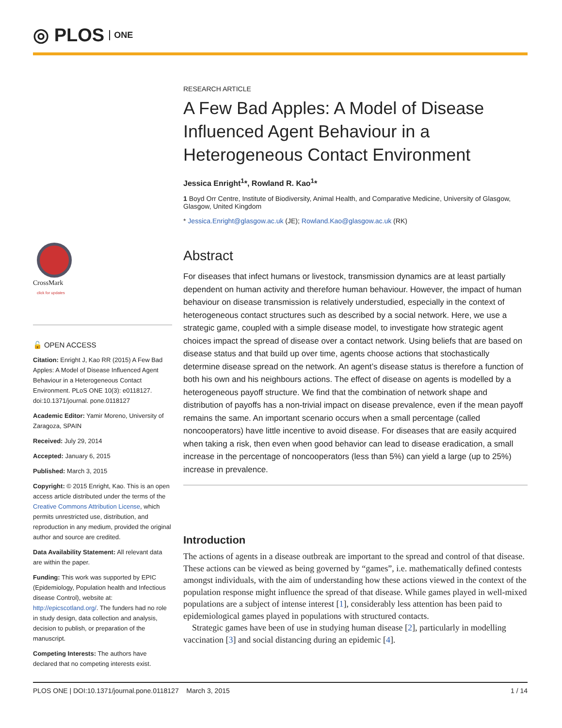◎ PLOS ONE
CrossMark
click for updates
🔓 OPEN ACCESS
Citation: Enright J, Kao RR (2015) A Few Bad Apples: A Model of Disease Influenced Agent Behaviour in a Heterogeneous Contact Environment. PLoS ONE 10(3): e0118127. doi:10.1371/journal. pone.0118127
Academic Editor: Yamir Moreno, University of Zaragoza, SPAIN
Received: July 29, 2014
Accepted: January 6, 2015
Published: March 3, 2015
Copyright: © 2015 Enright, Kao. This is an open access article distributed under the terms of the Creative Commons Attribution License, which permits unrestricted use, distribution, and reproduction in any medium, provided the original author and source are credited.
Data Availability Statement: All relevant data are within the paper.
Funding: This work was supported by EPIC (Epidemiology, Population health and Infectious disease Control), website at: http://epicscotland.org/. The funders had no role in study design, data collection and analysis, decision to publish, or preparation of the manuscript.
Competing Interests: The authors have declared that no competing interests exist.
RESEARCH ARTICLE
A Few Bad Apples: A Model of Disease Influenced Agent Behaviour in a Heterogeneous Contact Environment
Jessica Enright<sup>1</sup>*, Rowland R. Kao<sup>1</sup>*
1 Boyd Orr Centre, Institute of Biodiversity, Animal Health, and Comparative Medicine, University of Glasgow, Glasgow, United Kingdom
* Jessica.Enright@glasgow.ac.uk (JE); Rowland.Kao@glasgow.ac.uk (RK)
Abstract
For diseases that infect humans or livestock, transmission dynamics are at least partially dependent on human activity and therefore human behaviour. However, the impact of human behaviour on disease transmission is relatively understudied, especially in the context of heterogeneous contact structures such as described by a social network. Here, we use a strategic game, coupled with a simple disease model, to investigate how strategic agent choices impact the spread of disease over a contact network. Using beliefs that are based on disease status and that build up over time, agents choose actions that stochastically determine disease spread on the network. An agent’s disease status is therefore a function of both his own and his neighbours actions. The effect of disease on agents is modelled by a heterogeneous payoff structure. We find that the combination of network shape and distribution of payoffs has a non-trivial impact on disease prevalence, even if the mean payoff remains the same. An important scenario occurs when a small percentage (called noncooperators) have little incentive to avoid disease. For diseases that are easily acquired when taking a risk, then even when good behavior can lead to disease eradication, a small increase in the percentage of noncooperators (less than 5%) can yield a large (up to 25%) increase in prevalence.
Introduction
The actions of agents in a disease outbreak are important to the spread and control of that disease. These actions can be viewed as being governed by “games”, i.e. mathematically defined contests amongst individuals, with the aim of understanding how these actions viewed in the context of the population response might influence the spread of that disease. While games played in well-mixed populations are a subject of intense interest [1], considerably less attention has been paid to epidemiological games played in populations with structured contacts.
Strategic games have been of use in studying human disease [2], particularly in modelling vaccination [3] and social distancing during an epidemic [4].
PLOS ONE | DOI:10.1371/journal.pone.0118127 March 3, 2015 1 / 14